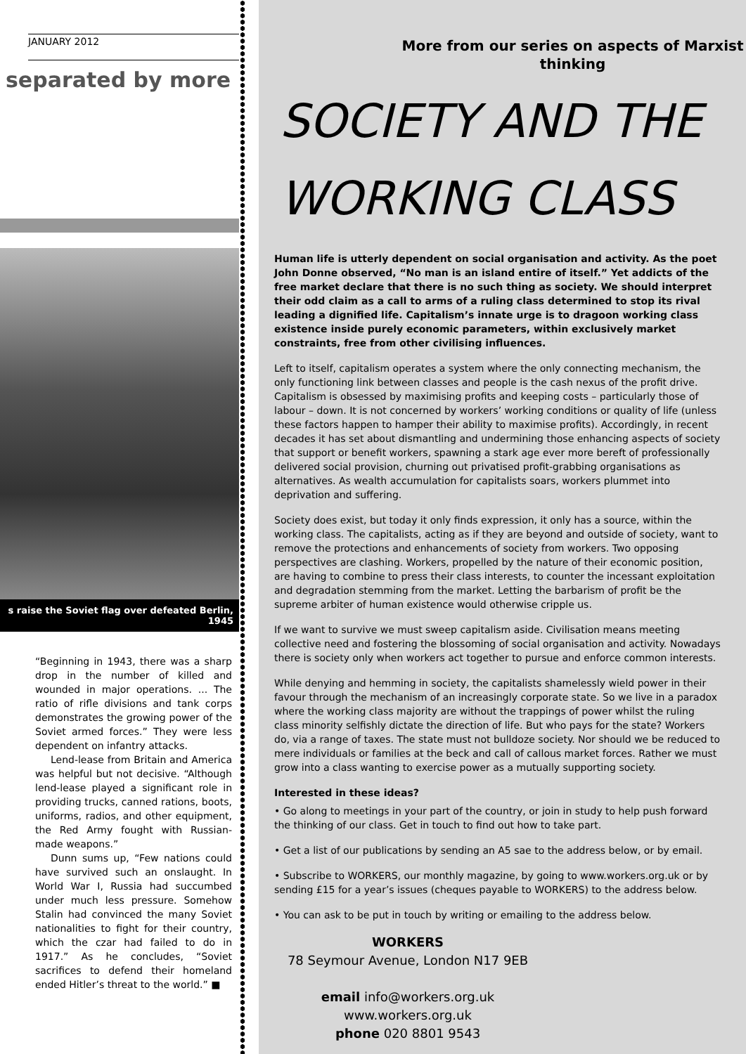JANUARY 2012
separated by more
s raise the Soviet flag over defeated Berlin, 1945
“Beginning in 1943, there was a sharp drop in the number of killed and wounded in major operations. ... The ratio of rifle divisions and tank corps demonstrates the growing power of the Soviet armed forces.” They were less dependent on infantry attacks.
Lend-lease from Britain and America was helpful but not decisive. “Although lend-lease played a significant role in providing trucks, canned rations, boots, uniforms, radios, and other equipment, the Red Army fought with Russian-made weapons.”
Dunn sums up, “Few nations could have survived such an onslaught. In World War I, Russia had succumbed under much less pressure. Somehow Stalin had convinced the many Soviet nationalities to fight for their country, which the czar had failed to do in 1917.” As he concludes, “Soviet sacrifices to defend their homeland ended Hitler’s threat to the world.” ■
More from our series on aspects of Marxist thinking
SOCIETY AND THE
WORKING CLASS
Human life is utterly dependent on social organisation and activity. As the poet John Donne observed, “No man is an island entire of itself.” Yet addicts of the free market declare that there is no such thing as society. We should interpret their odd claim as a call to arms of a ruling class determined to stop its rival leading a dignified life. Capitalism’s innate urge is to dragoon working class existence inside purely economic parameters, within exclusively market constraints, free from other civilising influences.
Left to itself, capitalism operates a system where the only connecting mechanism, the only functioning link between classes and people is the cash nexus of the profit drive. Capitalism is obsessed by maximising profits and keeping costs – particularly those of labour – down. It is not concerned by workers’ working conditions or quality of life (unless these factors happen to hamper their ability to maximise profits). Accordingly, in recent decades it has set about dismantling and undermining those enhancing aspects of society that support or benefit workers, spawning a stark age ever more bereft of professionally delivered social provision, churning out privatised profit-grabbing organisations as alternatives. As wealth accumulation for capitalists soars, workers plummet into deprivation and suffering.
Society does exist, but today it only finds expression, it only has a source, within the working class. The capitalists, acting as if they are beyond and outside of society, want to remove the protections and enhancements of society from workers. Two opposing perspectives are clashing. Workers, propelled by the nature of their economic position, are having to combine to press their class interests, to counter the incessant exploitation and degradation stemming from the market. Letting the barbarism of profit be the supreme arbiter of human existence would otherwise cripple us.
If we want to survive we must sweep capitalism aside. Civilisation means meeting collective need and fostering the blossoming of social organisation and activity. Nowadays there is society only when workers act together to pursue and enforce common interests.
While denying and hemming in society, the capitalists shamelessly wield power in their favour through the mechanism of an increasingly corporate state. So we live in a paradox where the working class majority are without the trappings of power whilst the ruling class minority selfishly dictate the direction of life. But who pays for the state? Workers do, via a range of taxes. The state must not bulldoze society. Nor should we be reduced to mere individuals or families at the beck and call of callous market forces. Rather we must grow into a class wanting to exercise power as a mutually supporting society.
Interested in these ideas?
• Go along to meetings in your part of the country, or join in study to help push forward the thinking of our class. Get in touch to find out how to take part.
• Get a list of our publications by sending an A5 sae to the address below, or by email.
• Subscribe to WORKERS, our monthly magazine, by going to www.workers.org.uk or by sending £15 for a year’s issues (cheques payable to WORKERS) to the address below.
• You can ask to be put in touch by writing or emailing to the address below.
WORKERS
78 Seymour Avenue, London N17 9EB
email info@workers.org.uk
www.workers.org.uk
phone 020 8801 9543